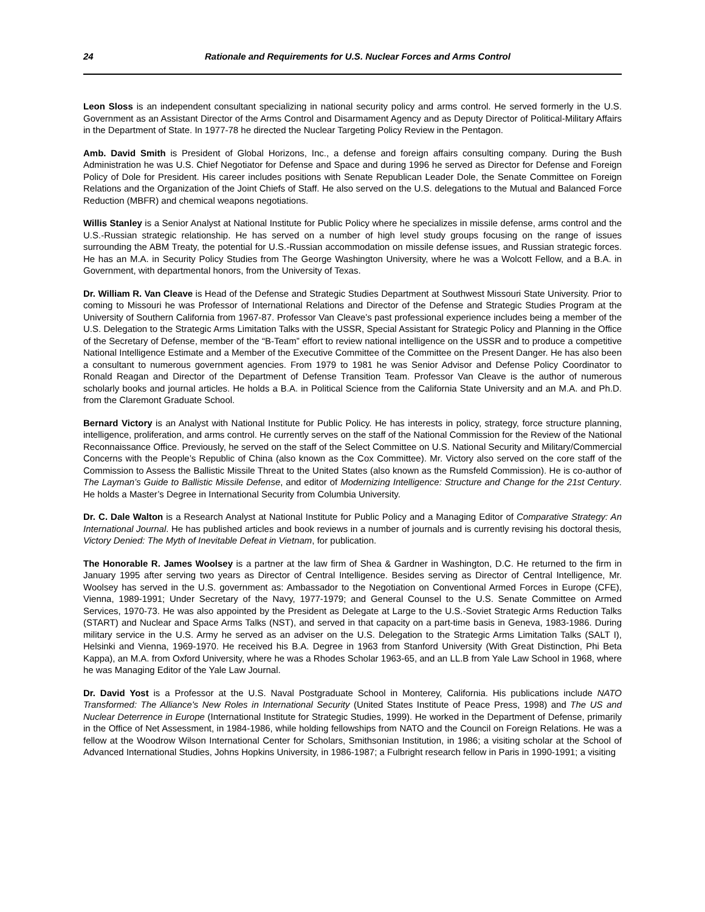24 Rationale and Requirements for U.S. Nuclear Forces and Arms Control
Leon Sloss is an independent consultant specializing in national security policy and arms control. He served formerly in the U.S. Government as an Assistant Director of the Arms Control and Disarmament Agency and as Deputy Director of Political-Military Affairs in the Department of State. In 1977-78 he directed the Nuclear Targeting Policy Review in the Pentagon.
Amb. David Smith is President of Global Horizons, Inc., a defense and foreign affairs consulting company. During the Bush Administration he was U.S. Chief Negotiator for Defense and Space and during 1996 he served as Director for Defense and Foreign Policy of Dole for President. His career includes positions with Senate Republican Leader Dole, the Senate Committee on Foreign Relations and the Organization of the Joint Chiefs of Staff. He also served on the U.S. delegations to the Mutual and Balanced Force Reduction (MBFR) and chemical weapons negotiations.
Willis Stanley is a Senior Analyst at National Institute for Public Policy where he specializes in missile defense, arms control and the U.S.-Russian strategic relationship. He has served on a number of high level study groups focusing on the range of issues surrounding the ABM Treaty, the potential for U.S.-Russian accommodation on missile defense issues, and Russian strategic forces. He has an M.A. in Security Policy Studies from The George Washington University, where he was a Wolcott Fellow, and a B.A. in Government, with departmental honors, from the University of Texas.
Dr. William R. Van Cleave is Head of the Defense and Strategic Studies Department at Southwest Missouri State University. Prior to coming to Missouri he was Professor of International Relations and Director of the Defense and Strategic Studies Program at the University of Southern California from 1967-87. Professor Van Cleave’s past professional experience includes being a member of the U.S. Delegation to the Strategic Arms Limitation Talks with the USSR, Special Assistant for Strategic Policy and Planning in the Office of the Secretary of Defense, member of the “B-Team” effort to review national intelligence on the USSR and to produce a competitive National Intelligence Estimate and a Member of the Executive Committee of the Committee on the Present Danger. He has also been a consultant to numerous government agencies. From 1979 to 1981 he was Senior Advisor and Defense Policy Coordinator to Ronald Reagan and Director of the Department of Defense Transition Team. Professor Van Cleave is the author of numerous scholarly books and journal articles. He holds a B.A. in Political Science from the California State University and an M.A. and Ph.D. from the Claremont Graduate School.
Bernard Victory is an Analyst with National Institute for Public Policy. He has interests in policy, strategy, force structure planning, intelligence, proliferation, and arms control. He currently serves on the staff of the National Commission for the Review of the National Reconnaissance Office. Previously, he served on the staff of the Select Committee on U.S. National Security and Military/Commercial Concerns with the People’s Republic of China (also known as the Cox Committee). Mr. Victory also served on the core staff of the Commission to Assess the Ballistic Missile Threat to the United States (also known as the Rumsfeld Commission). He is co-author of The Layman’s Guide to Ballistic Missile Defense, and editor of Modernizing Intelligence: Structure and Change for the 21st Century. He holds a Master’s Degree in International Security from Columbia University.
Dr. C. Dale Walton is a Research Analyst at National Institute for Public Policy and a Managing Editor of Comparative Strategy: An International Journal. He has published articles and book reviews in a number of journals and is currently revising his doctoral thesis, Victory Denied: The Myth of Inevitable Defeat in Vietnam, for publication.
The Honorable R. James Woolsey is a partner at the law firm of Shea & Gardner in Washington, D.C. He returned to the firm in January 1995 after serving two years as Director of Central Intelligence. Besides serving as Director of Central Intelligence, Mr. Woolsey has served in the U.S. government as: Ambassador to the Negotiation on Conventional Armed Forces in Europe (CFE), Vienna, 1989-1991; Under Secretary of the Navy, 1977-1979; and General Counsel to the U.S. Senate Committee on Armed Services, 1970-73. He was also appointed by the President as Delegate at Large to the U.S.-Soviet Strategic Arms Reduction Talks (START) and Nuclear and Space Arms Talks (NST), and served in that capacity on a part-time basis in Geneva, 1983-1986. During military service in the U.S. Army he served as an adviser on the U.S. Delegation to the Strategic Arms Limitation Talks (SALT I), Helsinki and Vienna, 1969-1970. He received his B.A. Degree in 1963 from Stanford University (With Great Distinction, Phi Beta Kappa), an M.A. from Oxford University, where he was a Rhodes Scholar 1963-65, and an LL.B from Yale Law School in 1968, where he was Managing Editor of the Yale Law Journal.
Dr. David Yost is a Professor at the U.S. Naval Postgraduate School in Monterey, California. His publications include NATO Transformed: The Alliance's New Roles in International Security (United States Institute of Peace Press, 1998) and The US and Nuclear Deterrence in Europe (International Institute for Strategic Studies, 1999). He worked in the Department of Defense, primarily in the Office of Net Assessment, in 1984-1986, while holding fellowships from NATO and the Council on Foreign Relations. He was a fellow at the Woodrow Wilson International Center for Scholars, Smithsonian Institution, in 1986; a visiting scholar at the School of Advanced International Studies, Johns Hopkins University, in 1986-1987; a Fulbright research fellow in Paris in 1990-1991; a visiting